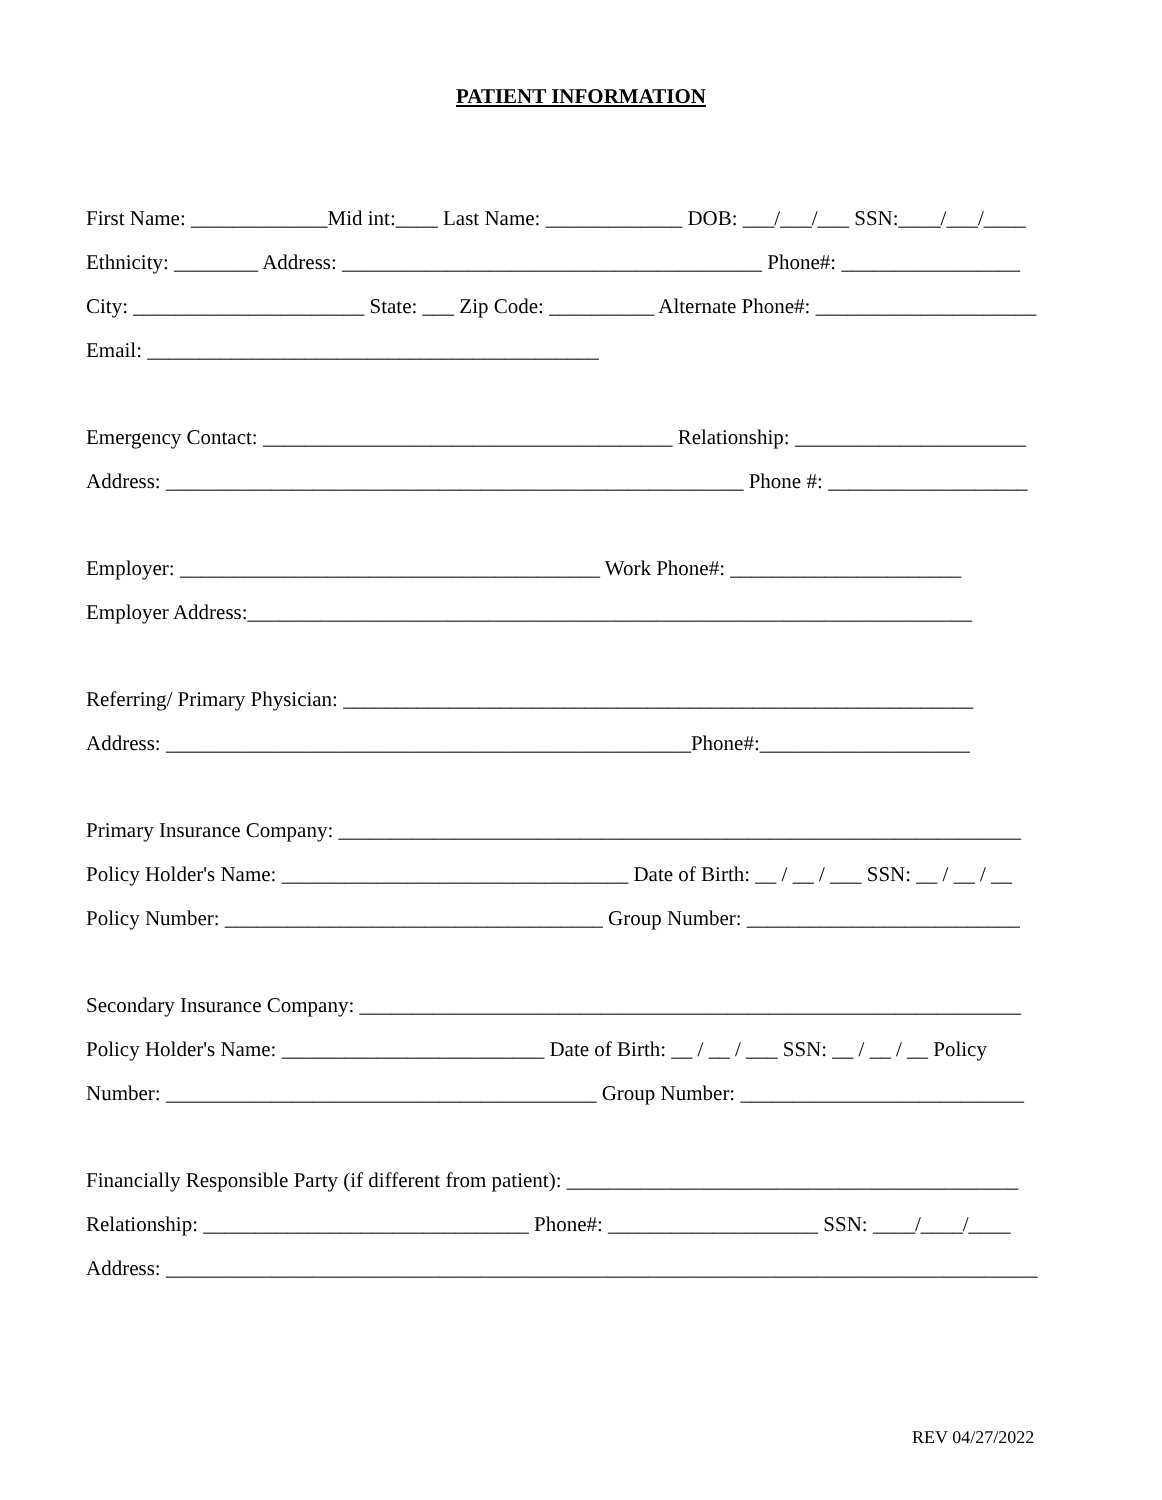PATIENT INFORMATION
First Name: _____________Mid int:____ Last Name: _____________ DOB: ___/___/___ SSN:____/___/____
Ethnicity: ________ Address: ________________________________________ Phone#: _________________
City: ______________________ State: ___ Zip Code: __________ Alternate Phone#: _____________________
Email: ___________________________________________
Emergency Contact: _______________________________________ Relationship: ______________________
Address: _______________________________________________________ Phone #: ___________________
Employer: ________________________________________ Work Phone#: ______________________
Employer Address:_____________________________________________________________________
Referring/ Primary Physician: ____________________________________________________________
Address: __________________________________________________Phone#:____________________
Primary Insurance Company: _________________________________________________________________
Policy Holder's Name: _________________________________ Date of Birth: __ / __ / ___ SSN: __ / __ / __
Policy Number: ____________________________________ Group Number: __________________________
Secondary Insurance Company: _______________________________________________________________
Policy Holder's Name: _________________________ Date of Birth: __ / __ / ___ SSN: __ / __ / __ Policy
Number: _________________________________________ Group Number: ___________________________
Financially Responsible Party (if different from patient): ___________________________________________
Relationship: _______________________________ Phone#: ____________________ SSN: ____/____/____
Address: ___________________________________________________________________________________
REV 04/27/2022